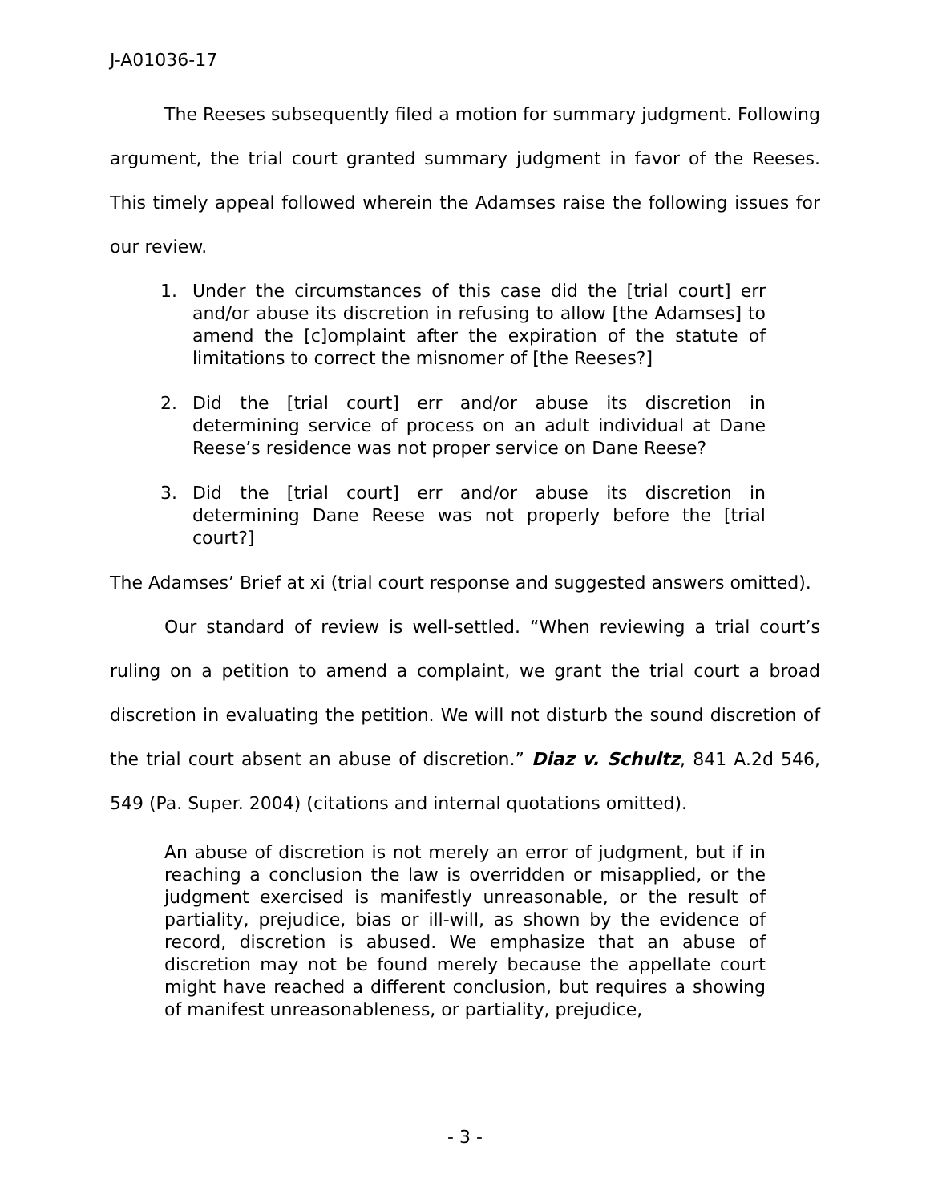J-A01036-17
The Reeses subsequently filed a motion for summary judgment. Following argument, the trial court granted summary judgment in favor of the Reeses. This timely appeal followed wherein the Adamses raise the following issues for our review.
1. Under the circumstances of this case did the [trial court] err and/or abuse its discretion in refusing to allow [the Adamses] to amend the [c]omplaint after the expiration of the statute of limitations to correct the misnomer of [the Reeses?]
2. Did the [trial court] err and/or abuse its discretion in determining service of process on an adult individual at Dane Reese’s residence was not proper service on Dane Reese?
3. Did the [trial court] err and/or abuse its discretion in determining Dane Reese was not properly before the [trial court?]
The Adamses’ Brief at xi (trial court response and suggested answers omitted).
Our standard of review is well-settled. “When reviewing a trial court’s ruling on a petition to amend a complaint, we grant the trial court a broad discretion in evaluating the petition. We will not disturb the sound discretion of the trial court absent an abuse of discretion.” Diaz v. Schultz, 841 A.2d 546, 549 (Pa. Super. 2004) (citations and internal quotations omitted).
An abuse of discretion is not merely an error of judgment, but if in reaching a conclusion the law is overridden or misapplied, or the judgment exercised is manifestly unreasonable, or the result of partiality, prejudice, bias or ill-will, as shown by the evidence of record, discretion is abused. We emphasize that an abuse of discretion may not be found merely because the appellate court might have reached a different conclusion, but requires a showing of manifest unreasonableness, or partiality, prejudice,
- 3 -